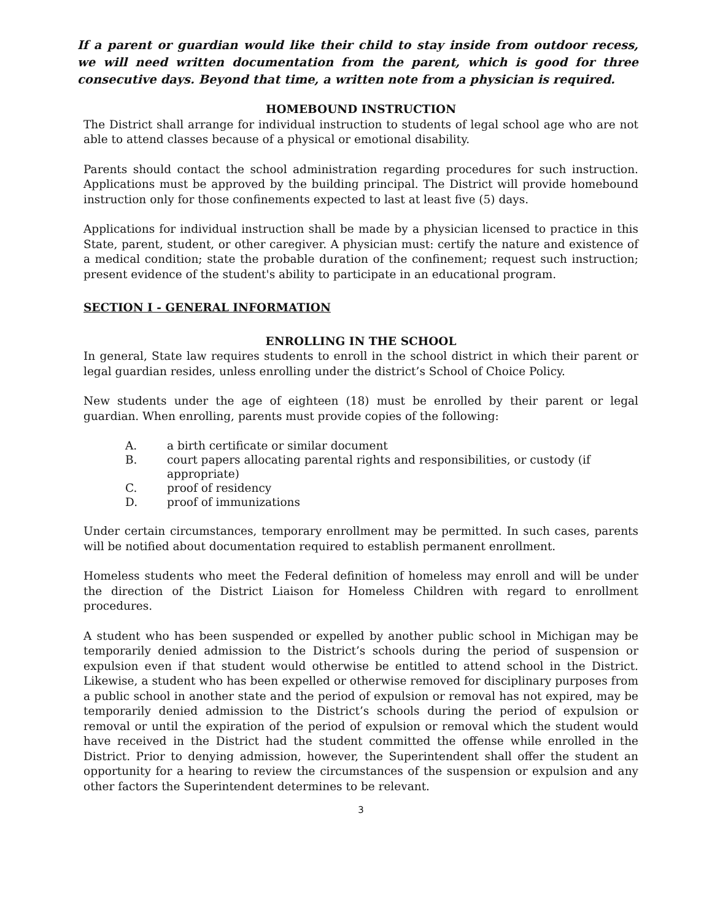If a parent or guardian would like their child to stay inside from outdoor recess, we will need written documentation from the parent, which is good for three consecutive days. Beyond that time, a written note from a physician is required.
HOMEBOUND INSTRUCTION
The District shall arrange for individual instruction to students of legal school age who are not able to attend classes because of a physical or emotional disability.
Parents should contact the school administration regarding procedures for such instruction. Applications must be approved by the building principal. The District will provide homebound instruction only for those confinements expected to last at least five (5) days.
Applications for individual instruction shall be made by a physician licensed to practice in this State, parent, student, or other caregiver. A physician must: certify the nature and existence of a medical condition; state the probable duration of the confinement; request such instruction; present evidence of the student's ability to participate in an educational program.
SECTION I - GENERAL INFORMATION
ENROLLING IN THE SCHOOL
In general, State law requires students to enroll in the school district in which their parent or legal guardian resides, unless enrolling under the district’s School of Choice Policy.
New students under the age of eighteen (18) must be enrolled by their parent or legal guardian. When enrolling, parents must provide copies of the following:
A. a birth certificate or similar document
B. court papers allocating parental rights and responsibilities, or custody (if appropriate)
C. proof of residency
D. proof of immunizations
Under certain circumstances, temporary enrollment may be permitted. In such cases, parents will be notified about documentation required to establish permanent enrollment.
Homeless students who meet the Federal definition of homeless may enroll and will be under the direction of the District Liaison for Homeless Children with regard to enrollment procedures.
A student who has been suspended or expelled by another public school in Michigan may be temporarily denied admission to the District’s schools during the period of suspension or expulsion even if that student would otherwise be entitled to attend school in the District. Likewise, a student who has been expelled or otherwise removed for disciplinary purposes from a public school in another state and the period of expulsion or removal has not expired, may be temporarily denied admission to the District’s schools during the period of expulsion or removal or until the expiration of the period of expulsion or removal which the student would have received in the District had the student committed the offense while enrolled in the District. Prior to denying admission, however, the Superintendent shall offer the student an opportunity for a hearing to review the circumstances of the suspension or expulsion and any other factors the Superintendent determines to be relevant.
3